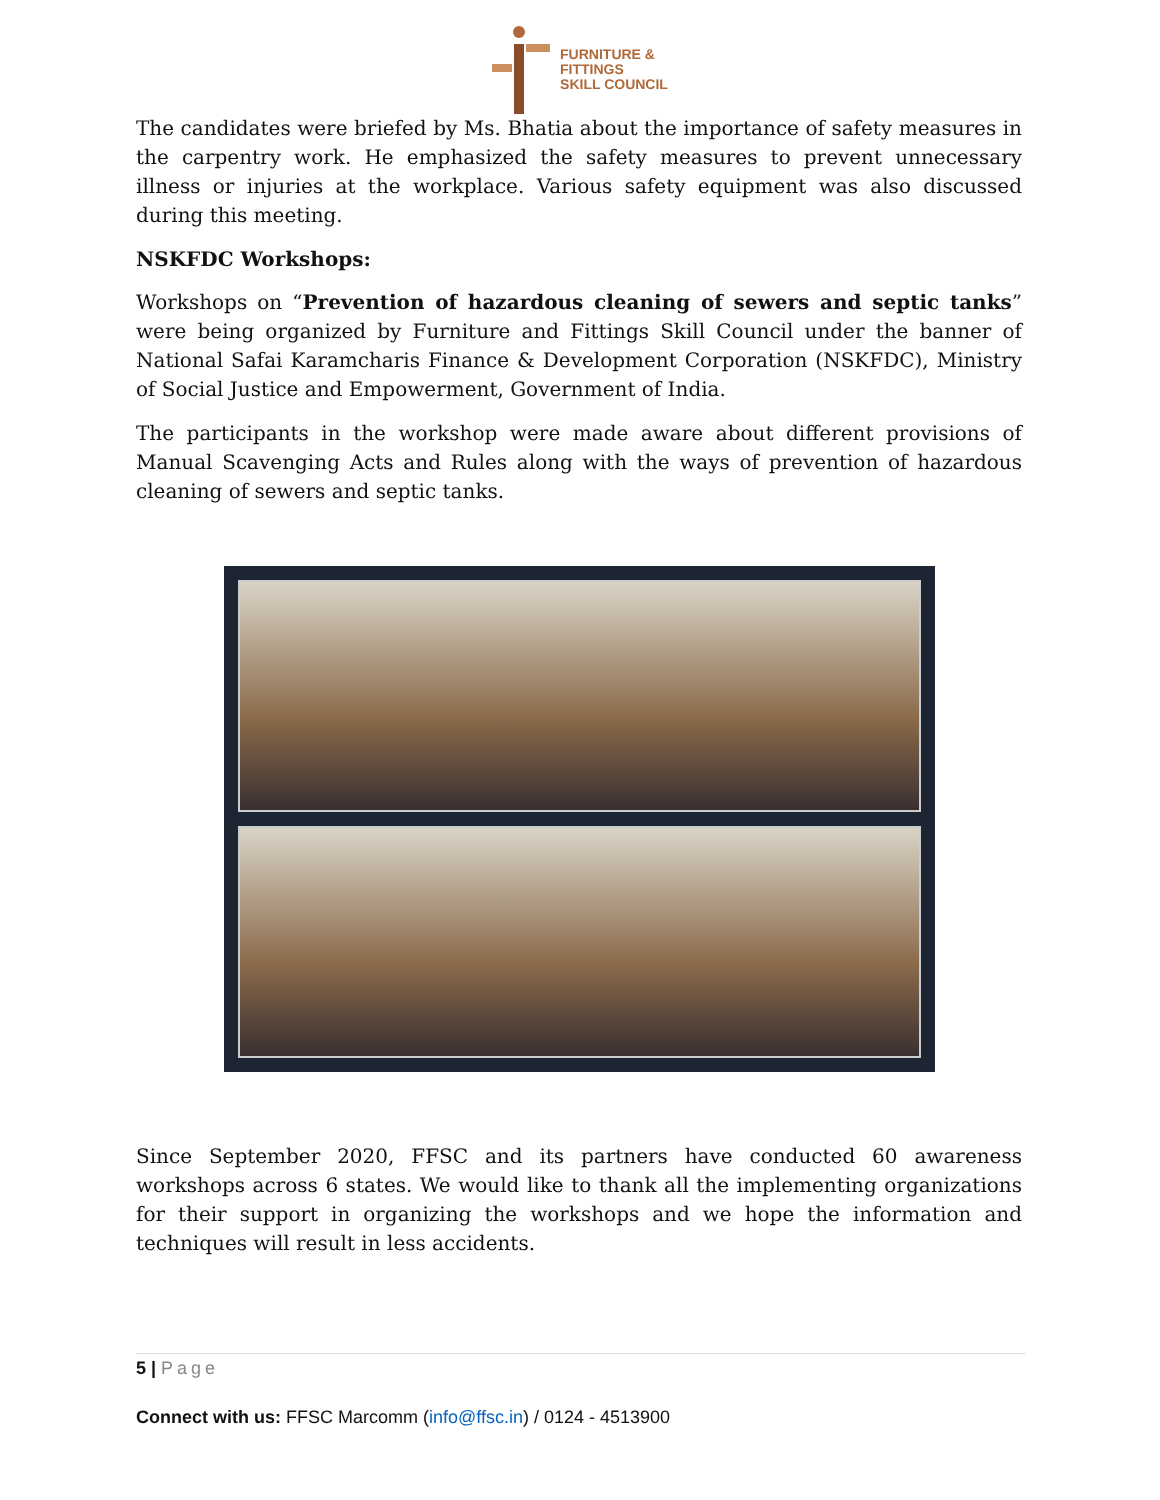FURNITURE &
FITTINGS
SKILL COUNCIL
The candidates were briefed by Ms. Bhatia about the importance of safety measures in the carpentry work. He emphasized the safety measures to prevent unnecessary illness or injuries at the workplace. Various safety equipment was also discussed during this meeting.
NSKFDC Workshops:
Workshops on “Prevention of hazardous cleaning of sewers and septic tanks” were being organized by Furniture and Fittings Skill Council under the banner of National Safai Karamcharis Finance & Development Corporation (NSKFDC), Ministry of Social Justice and Empowerment, Government of India.
The participants in the workshop were made aware about different provisions of Manual Scavenging Acts and Rules along with the ways of prevention of hazardous cleaning of sewers and septic tanks.
Since September 2020, FFSC and its partners have conducted 60 awareness workshops across 6 states. We would like to thank all the implementing organizations for their support in organizing the workshops and we hope the information and techniques will result in less accidents.
5 | Page
Connect with us: FFSC Marcomm (info@ffsc.in) / 0124 - 4513900